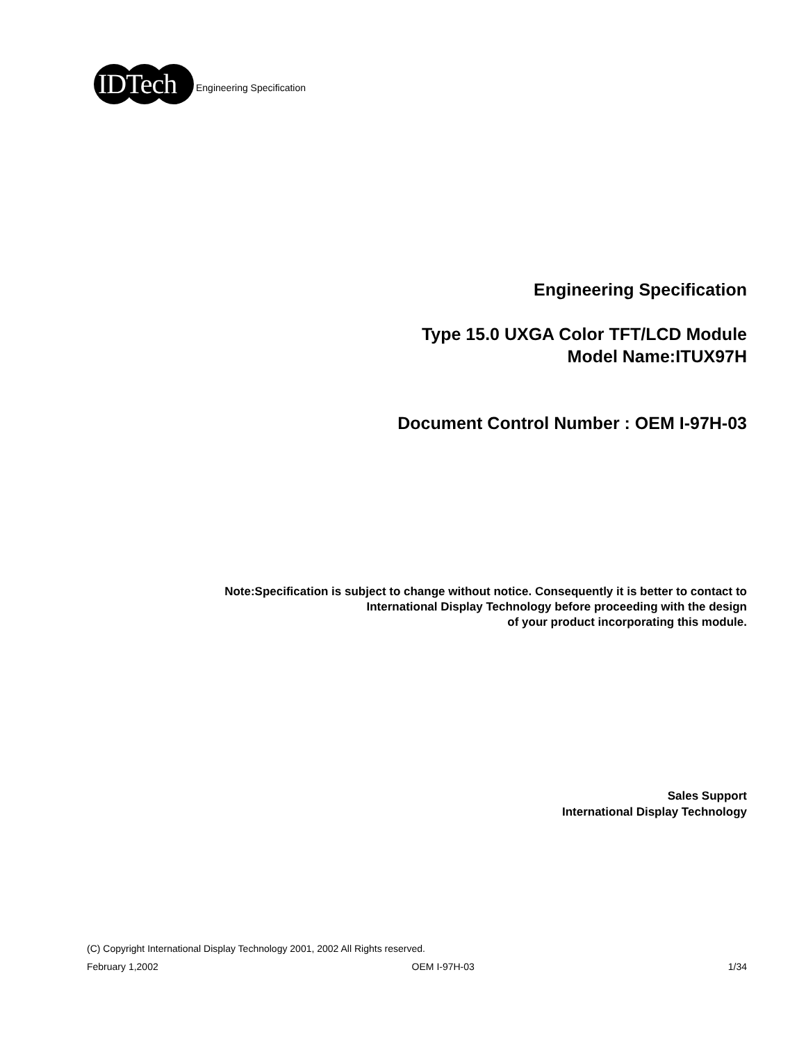IDTech
Engineering Specification
Engineering Specification
Type 15.0 UXGA Color TFT/LCD Module
Model Name:ITUX97H
Document Control Number : OEM I-97H-03
Note:Specification is subject to change without notice. Consequently it is better to contact to
International Display Technology before proceeding with the design
of your product incorporating this module.
Sales Support
International Display Technology
(C) Copyright International Display Technology 2001, 2002 All Rights reserved.
February 1,2002 OEM I-97H-03 1/34